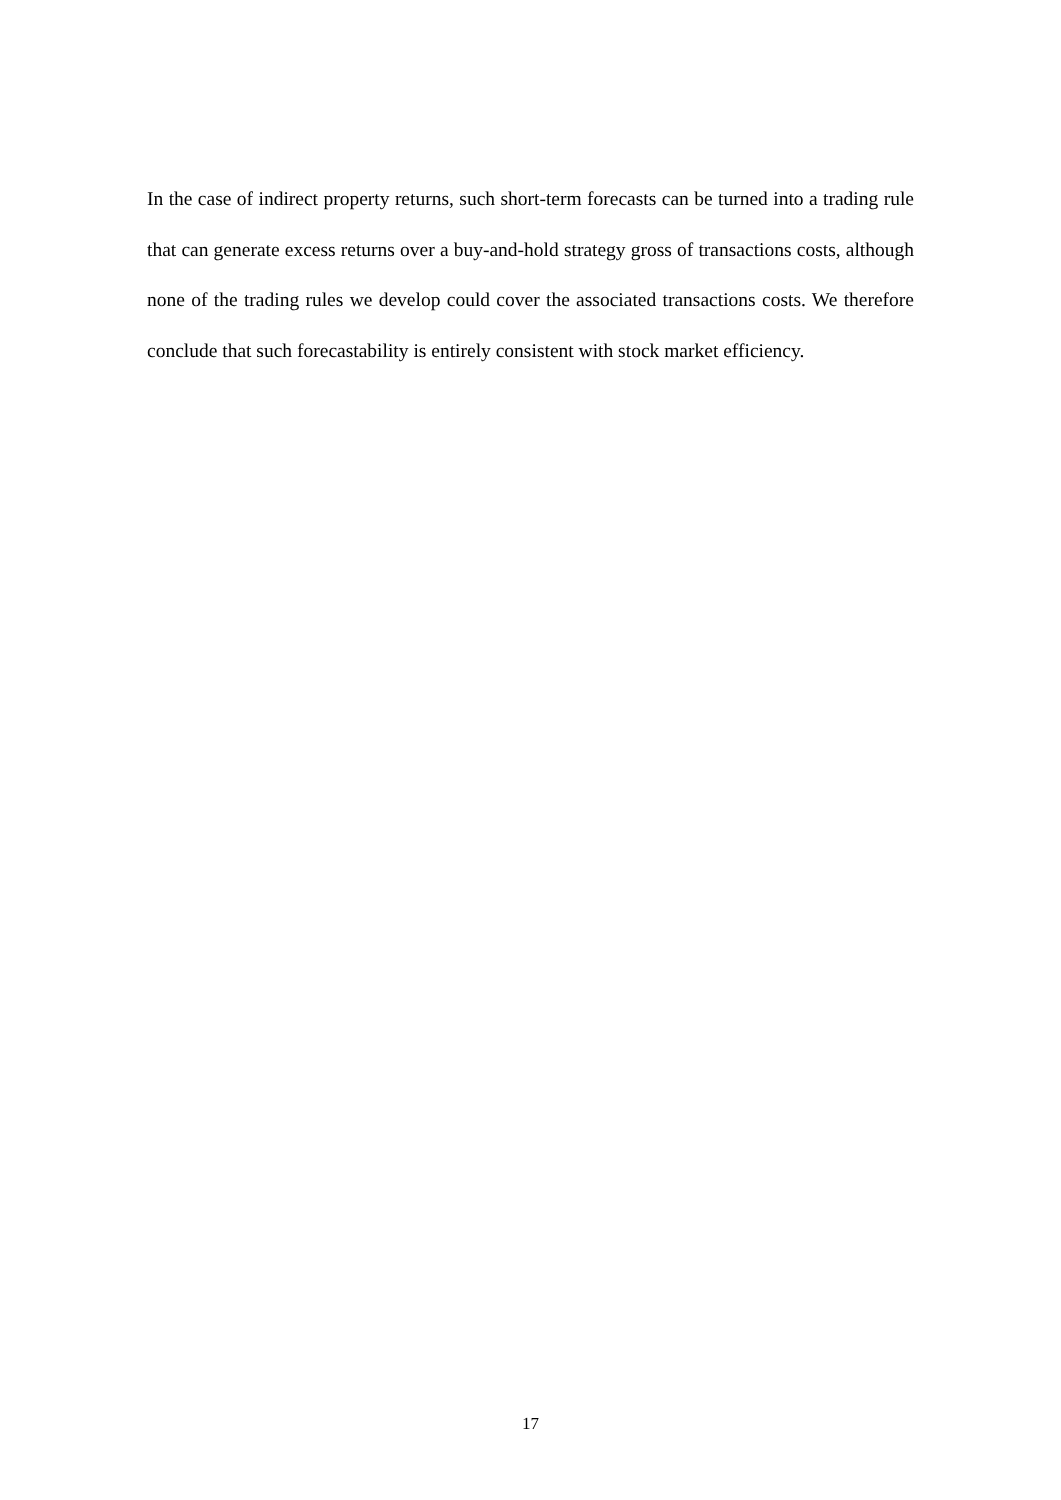In the case of indirect property returns, such short-term forecasts can be turned into a trading rule that can generate excess returns over a buy-and-hold strategy gross of transactions costs, although none of the trading rules we develop could cover the associated transactions costs. We therefore conclude that such forecastability is entirely consistent with stock market efficiency.
17